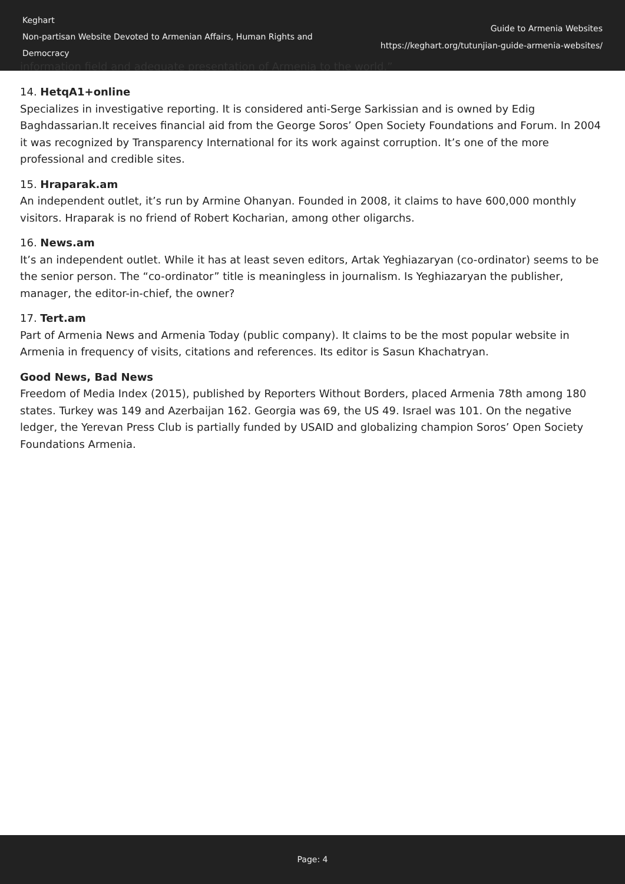Keghart
Non-partisan Website Devoted to Armenian Affairs, Human Rights and Democracy
Guide to Armenia Websites
https://keghart.org/tutunjian-guide-armenia-websites/
information field and adequate presentation of Armenia to the world.”
14. HetqA1+online
Specializes in investigative reporting. It is considered anti-Serge Sarkissian and is owned by Edig Baghdassarian.It receives financial aid from the George Soros’ Open Society Foundations and Forum. In 2004 it was recognized by Transparency International for its work against corruption. It’s one of the more professional and credible sites.
15. Hraparak.am
An independent outlet, it’s run by Armine Ohanyan. Founded in 2008, it claims to have 600,000 monthly visitors. Hraparak is no friend of Robert Kocharian, among other oligarchs.
16. News.am
It’s an independent outlet. While it has at least seven editors, Artak Yeghiazaryan (co-ordinator) seems to be the senior person. The “co-ordinator” title is meaningless in journalism. Is Yeghiazaryan the publisher, manager, the editor-in-chief, the owner?
17. Tert.am
Part of Armenia News and Armenia Today (public company). It claims to be the most popular website in Armenia in frequency of visits, citations and references. Its editor is Sasun Khachatryan.
Good News, Bad News
Freedom of Media Index (2015), published by Reporters Without Borders, placed Armenia 78th among 180 states. Turkey was 149 and Azerbaijan 162. Georgia was 69, the US 49. Israel was 101. On the negative ledger, the Yerevan Press Club is partially funded by USAID and globalizing champion Soros’ Open Society Foundations Armenia.
Page: 4